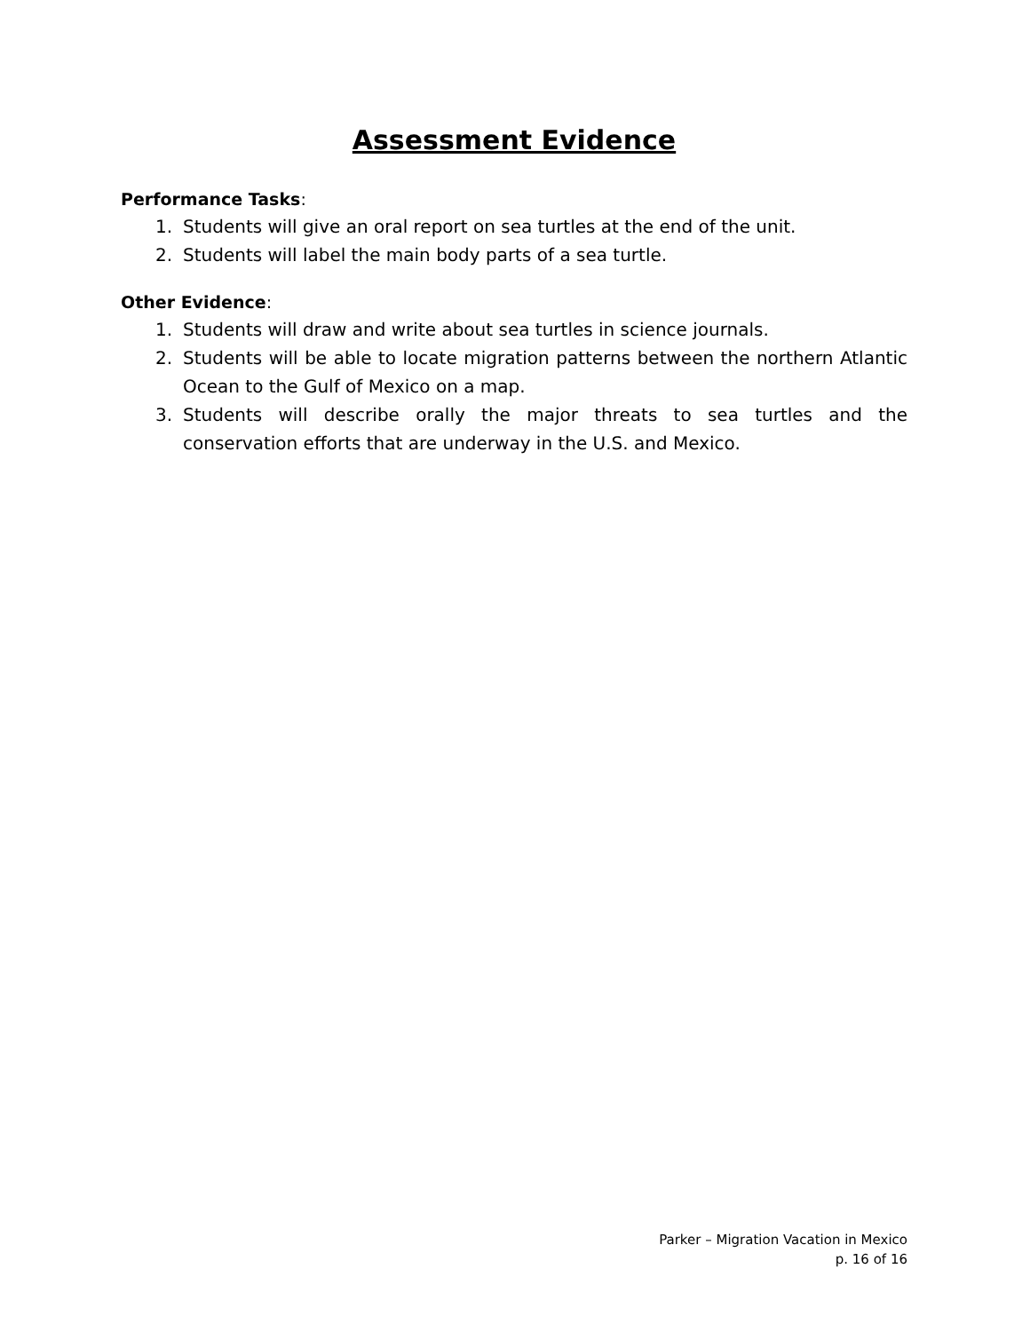Assessment Evidence
Performance Tasks:
1. Students will give an oral report on sea turtles at the end of the unit.
2. Students will label the main body parts of a sea turtle.
Other Evidence:
1. Students will draw and write about sea turtles in science journals.
2. Students will be able to locate migration patterns between the northern Atlantic Ocean to the Gulf of Mexico on a map.
3. Students will describe orally the major threats to sea turtles and the conservation efforts that are underway in the U.S. and Mexico.
Parker – Migration Vacation in Mexico
p. 16 of 16